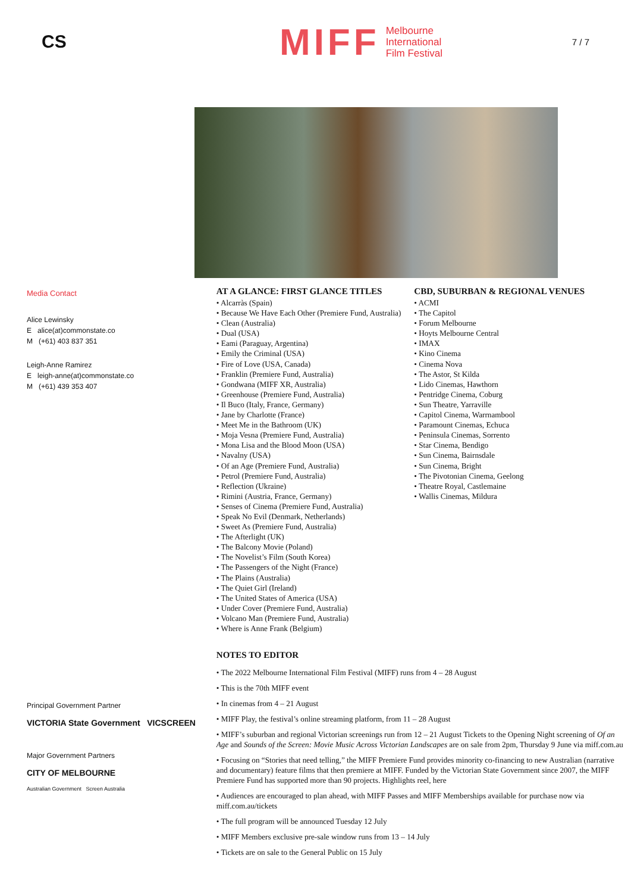CS
MIFF Melbourne
International
Film Festival
7 / 7
Media Contact
Alice Lewinsky
E alice(at)commonstate.co
M (+61) 403 837 351
Leigh-Anne Ramirez
E leigh-anne(at)commonstate.co
M (+61) 439 353 407
Principal Government Partner
VICTORIA State Government VICSCREEN
Major Government Partners
CITY OF MELBOURNE
Australian Government Screen Australia
AT A GLANCE: FIRST GLANCE TITLES
• Alcarràs (Spain)
• Because We Have Each Other (Premiere Fund, Australia)
• Clean (Australia)
• Dual (USA)
• Eami (Paraguay, Argentina)
• Emily the Criminal (USA)
• Fire of Love (USA, Canada)
• Franklin (Premiere Fund, Australia)
• Gondwana (MIFF XR, Australia)
• Greenhouse (Premiere Fund, Australia)
• Il Buco (Italy, France, Germany)
• Jane by Charlotte (France)
• Meet Me in the Bathroom (UK)
• Moja Vesna (Premiere Fund, Australia)
• Mona Lisa and the Blood Moon (USA)
• Navalny (USA)
• Of an Age (Premiere Fund, Australia)
• Petrol (Premiere Fund, Australia)
• Reflection (Ukraine)
• Rimini (Austria, France, Germany)
• Senses of Cinema (Premiere Fund, Australia)
• Speak No Evil (Denmark, Netherlands)
• Sweet As (Premiere Fund, Australia)
• The Afterlight (UK)
• The Balcony Movie (Poland)
• The Novelist’s Film (South Korea)
• The Passengers of the Night (France)
• The Plains (Australia)
• The Quiet Girl (Ireland)
• The United States of America (USA)
• Under Cover (Premiere Fund, Australia)
• Volcano Man (Premiere Fund, Australia)
• Where is Anne Frank (Belgium)
CBD, SUBURBAN & REGIONAL VENUES
• ACMI
• The Capitol
• Forum Melbourne
• Hoyts Melbourne Central
• IMAX
• Kino Cinema
• Cinema Nova
• The Astor, St Kilda
• Lido Cinemas, Hawthorn
• Pentridge Cinema, Coburg
• Sun Theatre, Yarraville
• Capitol Cinema, Warrnambool
• Paramount Cinemas, Echuca
• Peninsula Cinemas, Sorrento
• Star Cinema, Bendigo
• Sun Cinema, Bairnsdale
• Sun Cinema, Bright
• The Pivotonian Cinema, Geelong
• Theatre Royal, Castlemaine
• Wallis Cinemas, Mildura
NOTES TO EDITOR
• The 2022 Melbourne International Film Festival (MIFF) runs from 4 – 28 August
• This is the 70th MIFF event
• In cinemas from 4 – 21 August
• MIFF Play, the festival’s online streaming platform, from 11 – 28 August
• MIFF’s suburban and regional Victorian screenings run from 12 – 21 August Tickets to the Opening Night screening of Of an Age and Sounds of the Screen: Movie Music Across Victorian Landscapes are on sale from 2pm, Thursday 9 June via miff.com.au
• Focusing on “Stories that need telling,” the MIFF Premiere Fund provides minority co-financing to new Australian (narrative and documentary) feature films that then premiere at MIFF. Funded by the Victorian State Government since 2007, the MIFF Premiere Fund has supported more than 90 projects. Highlights reel, here
• Audiences are encouraged to plan ahead, with MIFF Passes and MIFF Memberships available for purchase now via miff.com.au/tickets
• The full program will be announced Tuesday 12 July
• MIFF Members exclusive pre-sale window runs from 13 – 14 July
• Tickets are on sale to the General Public on 15 July